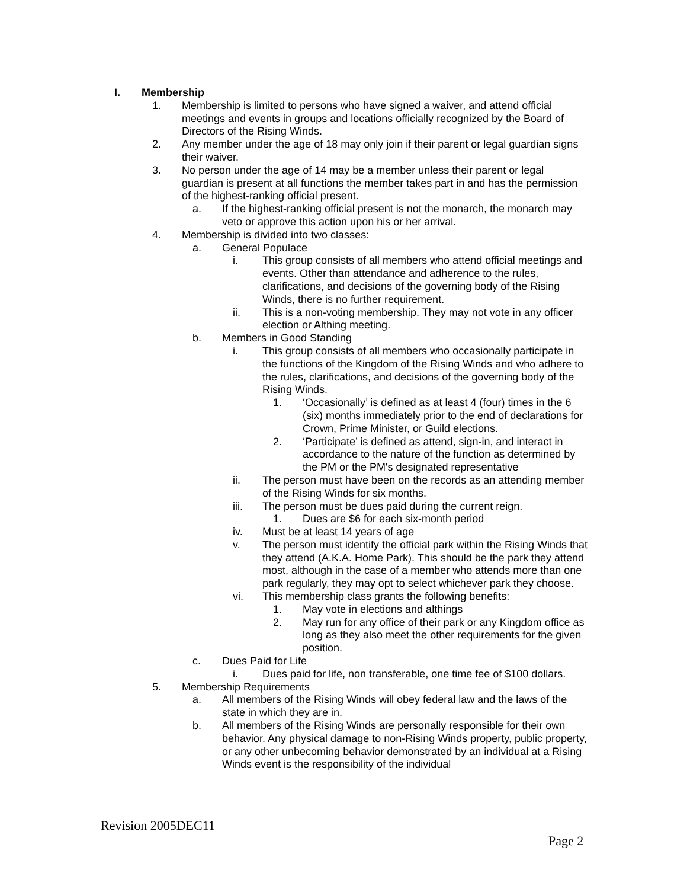I. Membership
1. Membership is limited to persons who have signed a waiver, and attend official meetings and events in groups and locations officially recognized by the Board of Directors of the Rising Winds.
2. Any member under the age of 18 may only join if their parent or legal guardian signs their waiver.
3. No person under the age of 14 may be a member unless their parent or legal guardian is present at all functions the member takes part in and has the permission of the highest-ranking official present.
a. If the highest-ranking official present is not the monarch, the monarch may veto or approve this action upon his or her arrival.
4. Membership is divided into two classes:
a. General Populace
i. This group consists of all members who attend official meetings and events. Other than attendance and adherence to the rules, clarifications, and decisions of the governing body of the Rising Winds, there is no further requirement.
ii. This is a non-voting membership. They may not vote in any officer election or Althing meeting.
b. Members in Good Standing
i. This group consists of all members who occasionally participate in the functions of the Kingdom of the Rising Winds and who adhere to the rules, clarifications, and decisions of the governing body of the Rising Winds.
1. ‘Occasionally’ is defined as at least 4 (four) times in the 6 (six) months immediately prior to the end of declarations for Crown, Prime Minister, or Guild elections.
2. ‘Participate’ is defined as attend, sign-in, and interact in accordance to the nature of the function as determined by the PM or the PM's designated representative
ii. The person must have been on the records as an attending member of the Rising Winds for six months.
iii. The person must be dues paid during the current reign.
1. Dues are $6 for each six-month period
iv. Must be at least 14 years of age
v. The person must identify the official park within the Rising Winds that they attend (A.K.A. Home Park). This should be the park they attend most, although in the case of a member who attends more than one park regularly, they may opt to select whichever park they choose.
vi. This membership class grants the following benefits:
1. May vote in elections and althings
2. May run for any office of their park or any Kingdom office as long as they also meet the other requirements for the given position.
c. Dues Paid for Life
i. Dues paid for life, non transferable, one time fee of $100 dollars.
5. Membership Requirements
a. All members of the Rising Winds will obey federal law and the laws of the state in which they are in.
b. All members of the Rising Winds are personally responsible for their own behavior. Any physical damage to non-Rising Winds property, public property, or any other unbecoming behavior demonstrated by an individual at a Rising Winds event is the responsibility of the individual
Revision 2005DEC11
Page 2